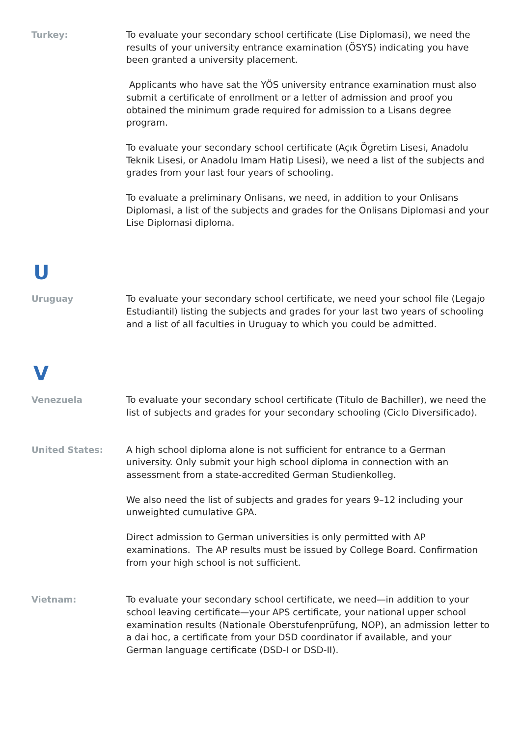Turkey:
To evaluate your secondary school certificate (Lise Diplomasi), we need the results of your university entrance examination (ÖSYS) indicating you have been granted a university placement.
Applicants who have sat the YÖS university entrance examination must also submit a certificate of enrollment or a letter of admission and proof you obtained the minimum grade required for admission to a Lisans degree program.
To evaluate your secondary school certificate (Açık Ögretim Lisesi, Anadolu Teknik Lisesi, or Anadolu Imam Hatip Lisesi), we need a list of the subjects and grades from your last four years of schooling.
To evaluate a preliminary Onlisans, we need, in addition to your Onlisans Diplomasi, a list of the subjects and grades for the Onlisans Diplomasi and your Lise Diplomasi diploma.
U
Uruguay
To evaluate your secondary school certificate, we need your school file (Legajo Estudiantil) listing the subjects and grades for your last two years of schooling and a list of all faculties in Uruguay to which you could be admitted.
V
Venezuela
To evaluate your secondary school certificate (Titulo de Bachiller), we need the list of subjects and grades for your secondary schooling (Ciclo Diversificado).
United States:
A high school diploma alone is not sufficient for entrance to a German university. Only submit your high school diploma in connection with an assessment from a state-accredited German Studienkolleg.
We also need the list of subjects and grades for years 9–12 including your unweighted cumulative GPA.
Direct admission to German universities is only permitted with AP examinations. The AP results must be issued by College Board. Confirmation from your high school is not sufficient.
Vietnam:
To evaluate your secondary school certificate, we need—in addition to your school leaving certificate—your APS certificate, your national upper school examination results (Nationale Oberstufenprüfung, NOP), an admission letter to a dai hoc, a certificate from your DSD coordinator if available, and your German language certificate (DSD-I or DSD-II).